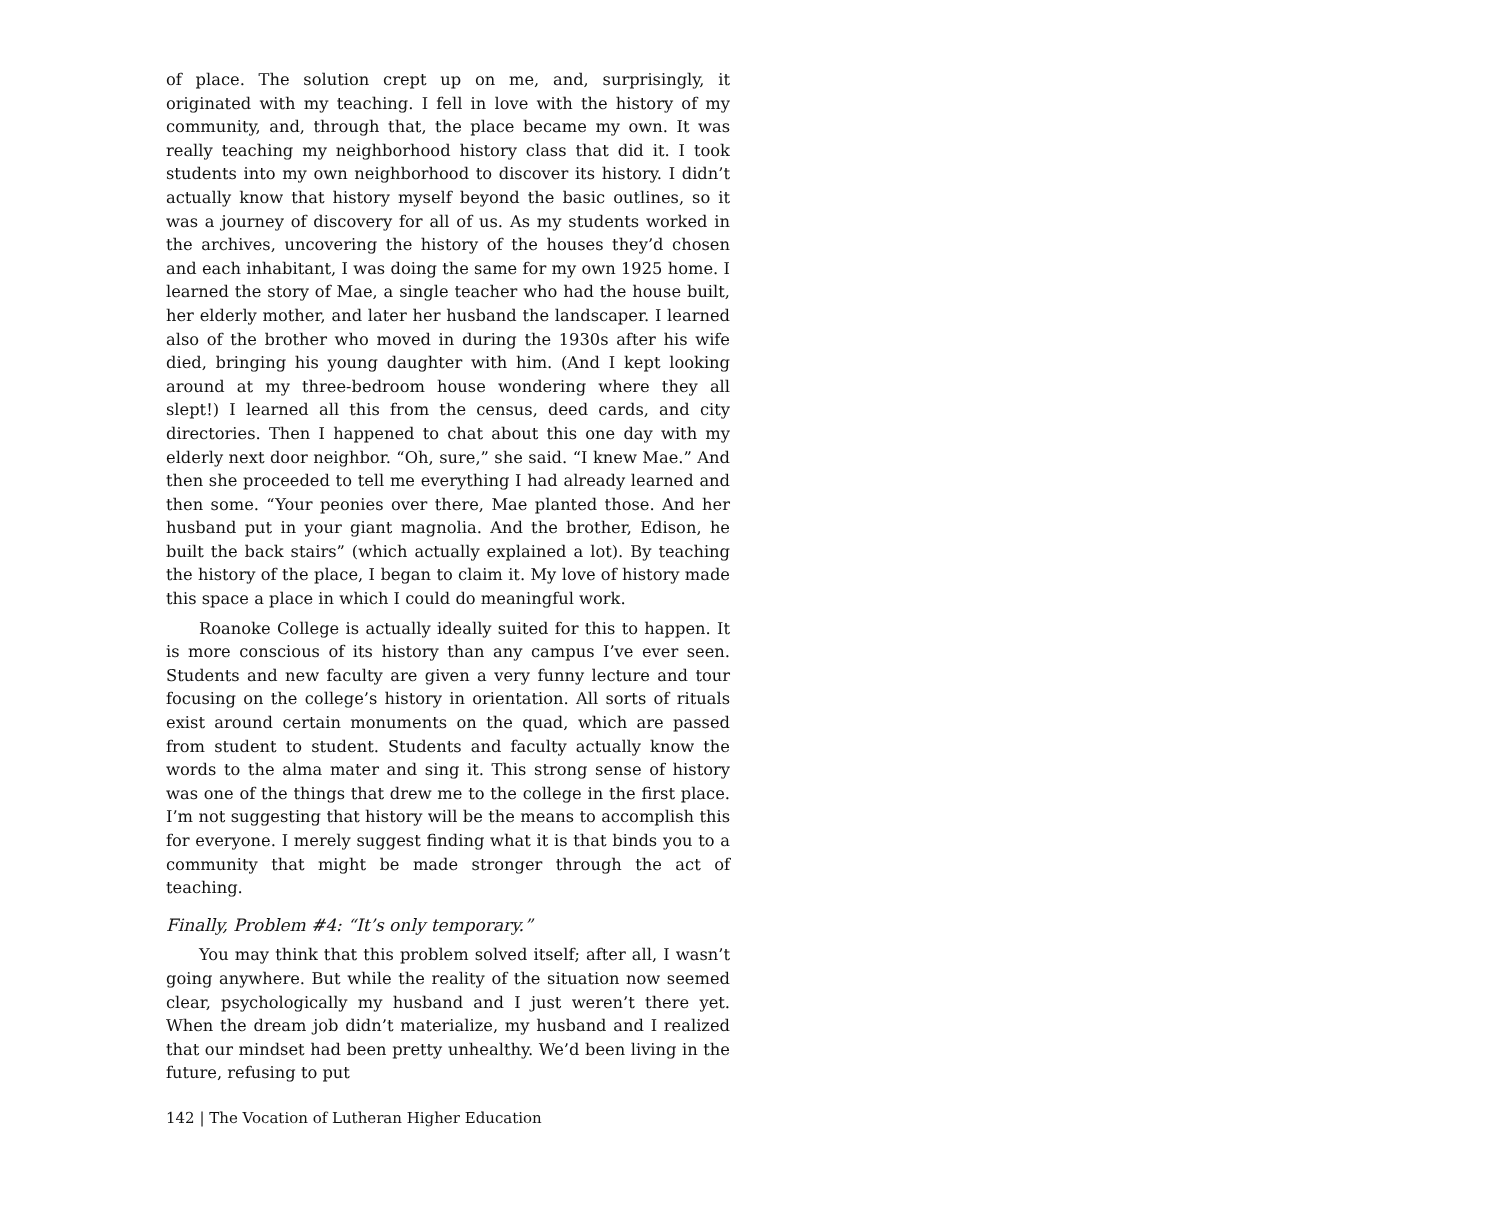of place. The solution crept up on me, and, surprisingly, it originated with my teaching. I fell in love with the history of my community, and, through that, the place became my own. It was really teaching my neighborhood history class that did it. I took students into my own neighborhood to discover its history. I didn’t actually know that history myself beyond the basic outlines, so it was a journey of discovery for all of us. As my students worked in the archives, uncovering the history of the houses they’d chosen and each inhabitant, I was doing the same for my own 1925 home. I learned the story of Mae, a single teacher who had the house built, her elderly mother, and later her husband the landscaper. I learned also of the brother who moved in during the 1930s after his wife died, bringing his young daughter with him. (And I kept looking around at my three-bedroom house wondering where they all slept!) I learned all this from the census, deed cards, and city directories. Then I happened to chat about this one day with my elderly next door neighbor. “Oh, sure,” she said. “I knew Mae.” And then she proceeded to tell me everything I had already learned and then some. “Your peonies over there, Mae planted those. And her husband put in your giant magnolia. And the brother, Edison, he built the back stairs” (which actually explained a lot). By teaching the history of the place, I began to claim it. My love of history made this space a place in which I could do meaningful work.
Roanoke College is actually ideally suited for this to happen. It is more conscious of its history than any campus I’ve ever seen. Students and new faculty are given a very funny lecture and tour focusing on the college’s history in orientation. All sorts of rituals exist around certain monuments on the quad, which are passed from student to student. Students and faculty actually know the words to the alma mater and sing it. This strong sense of history was one of the things that drew me to the college in the first place. I’m not suggesting that history will be the means to accomplish this for everyone. I merely suggest finding what it is that binds you to a community that might be made stronger through the act of teaching.
Finally, Problem #4: “It’s only temporary.”
You may think that this problem solved itself; after all, I wasn’t going anywhere. But while the reality of the situation now seemed clear, psychologically my husband and I just weren’t there yet. When the dream job didn’t materialize, my husband and I realized that our mindset had been pretty unhealthy. We’d been living in the future, refusing to put
142 | The Vocation of Lutheran Higher Education